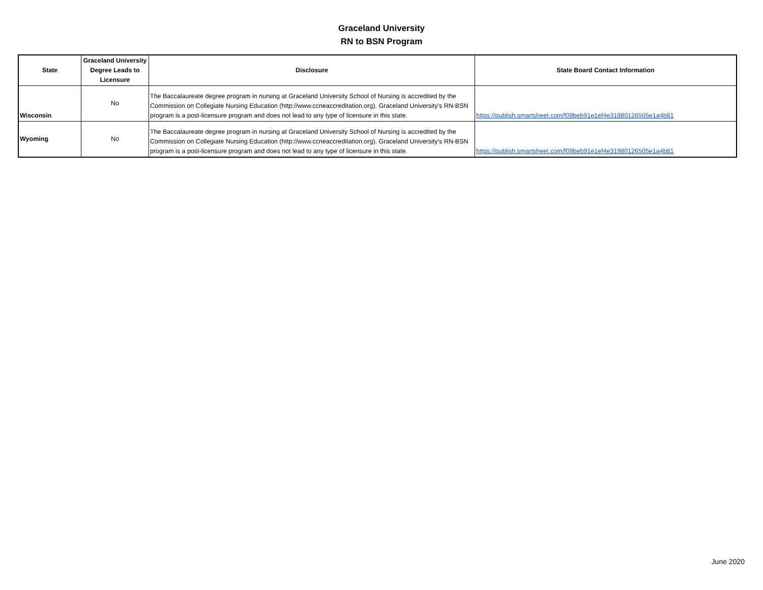Graceland University
RN to BSN Program
| State | Graceland University Degree Leads to Licensure | Disclosure | State Board Contact Information |
| --- | --- | --- | --- |
| Wisconsin | No | The Baccalaureate degree program in nursing at Graceland University School of Nursing is accredited by the Commission on Collegiate Nursing Education (http://www.ccneaccreditation.org). Graceland University's RN-BSN program is a post-licensure program and does not lead to any type of licensure in this state. | https://publish.smartsheet.com/f09beb91e1ef4e31980126505e1a4b81 |
| Wyoming | No | The Baccalaureate degree program in nursing at Graceland University School of Nursing is accredited by the Commission on Collegiate Nursing Education (http://www.ccneaccreditation.org). Graceland University's RN-BSN program is a post-licensure program and does not lead to any type of licensure in this state. | https://publish.smartsheet.com/f09beb91e1ef4e31980126505e1a4b81 |
June 2020